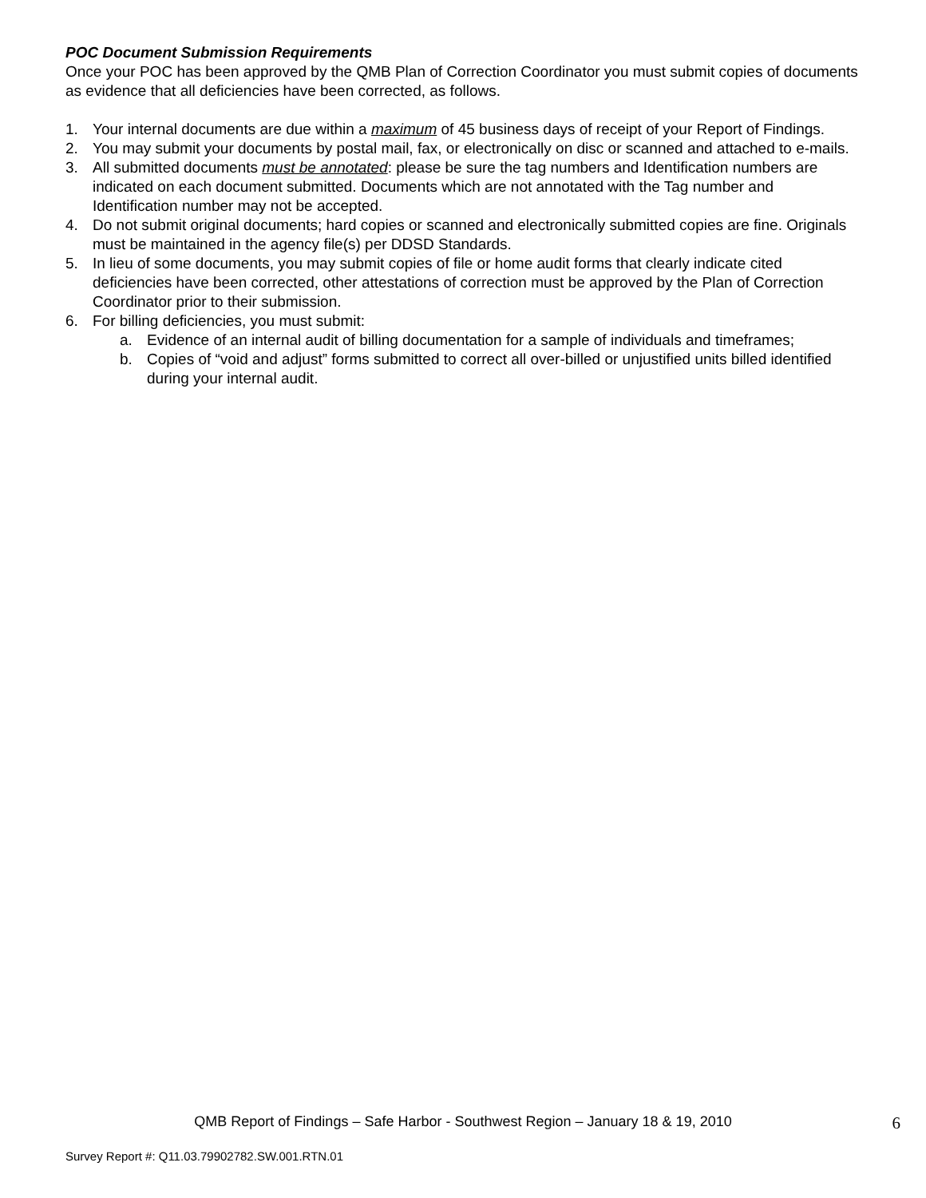POC Document Submission Requirements
Once your POC has been approved by the QMB Plan of Correction Coordinator you must submit copies of documents as evidence that all deficiencies have been corrected, as follows.
1. Your internal documents are due within a maximum of 45 business days of receipt of your Report of Findings.
2. You may submit your documents by postal mail, fax, or electronically on disc or scanned and attached to e-mails.
3. All submitted documents must be annotated: please be sure the tag numbers and Identification numbers are indicated on each document submitted. Documents which are not annotated with the Tag number and Identification number may not be accepted.
4. Do not submit original documents; hard copies or scanned and electronically submitted copies are fine. Originals must be maintained in the agency file(s) per DDSD Standards.
5. In lieu of some documents, you may submit copies of file or home audit forms that clearly indicate cited deficiencies have been corrected, other attestations of correction must be approved by the Plan of Correction Coordinator prior to their submission.
6. For billing deficiencies, you must submit:
a. Evidence of an internal audit of billing documentation for a sample of individuals and timeframes;
b. Copies of “void and adjust” forms submitted to correct all over-billed or unjustified units billed identified during your internal audit.
QMB Report of Findings – Safe Harbor - Southwest Region – January 18 & 19, 2010
6
Survey Report #: Q11.03.79902782.SW.001.RTN.01